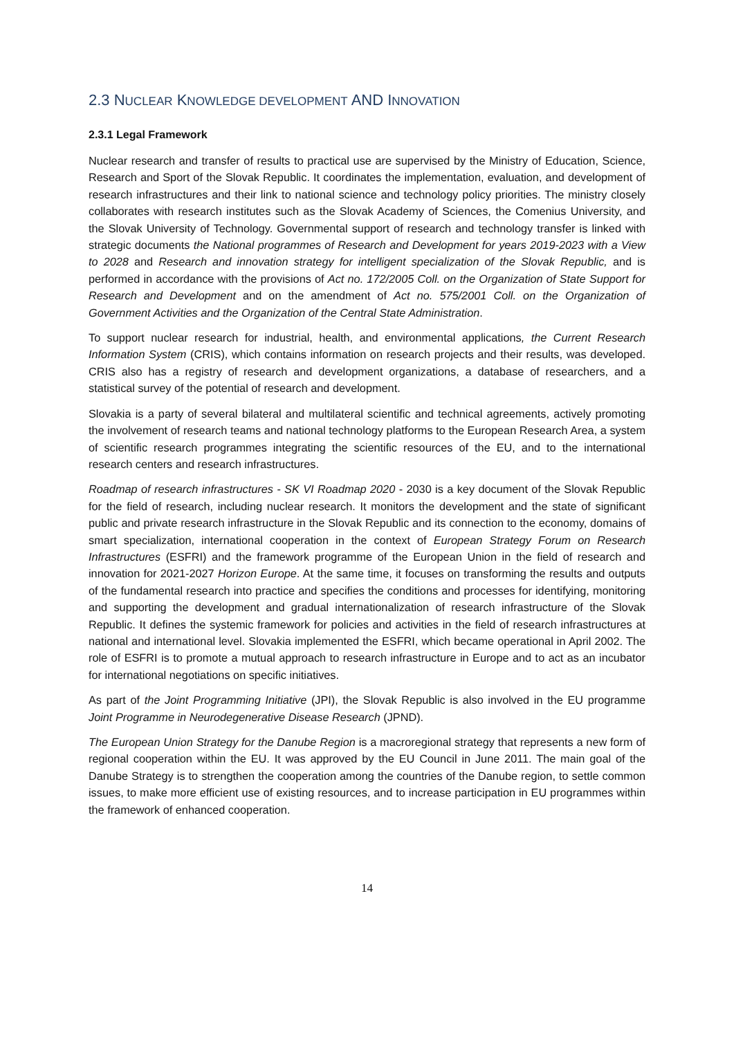2.3 NUCLEAR KNOWLEDGE DEVELOPMENT AND INNOVATION
2.3.1 Legal Framework
Nuclear research and transfer of results to practical use are supervised by the Ministry of Education, Science, Research and Sport of the Slovak Republic. It coordinates the implementation, evaluation, and development of research infrastructures and their link to national science and technology policy priorities. The ministry closely collaborates with research institutes such as the Slovak Academy of Sciences, the Comenius University, and the Slovak University of Technology. Governmental support of research and technology transfer is linked with strategic documents the National programmes of Research and Development for years 2019-2023 with a View to 2028 and Research and innovation strategy for intelligent specialization of the Slovak Republic, and is performed in accordance with the provisions of Act no. 172/2005 Coll. on the Organization of State Support for Research and Development and on the amendment of Act no. 575/2001 Coll. on the Organization of Government Activities and the Organization of the Central State Administration.
To support nuclear research for industrial, health, and environmental applications, the Current Research Information System (CRIS), which contains information on research projects and their results, was developed. CRIS also has a registry of research and development organizations, a database of researchers, and a statistical survey of the potential of research and development.
Slovakia is a party of several bilateral and multilateral scientific and technical agreements, actively promoting the involvement of research teams and national technology platforms to the European Research Area, a system of scientific research programmes integrating the scientific resources of the EU, and to the international research centers and research infrastructures.
Roadmap of research infrastructures - SK VI Roadmap 2020 - 2030 is a key document of the Slovak Republic for the field of research, including nuclear research. It monitors the development and the state of significant public and private research infrastructure in the Slovak Republic and its connection to the economy, domains of smart specialization, international cooperation in the context of European Strategy Forum on Research Infrastructures (ESFRI) and the framework programme of the European Union in the field of research and innovation for 2021-2027 Horizon Europe. At the same time, it focuses on transforming the results and outputs of the fundamental research into practice and specifies the conditions and processes for identifying, monitoring and supporting the development and gradual internationalization of research infrastructure of the Slovak Republic. It defines the systemic framework for policies and activities in the field of research infrastructures at national and international level. Slovakia implemented the ESFRI, which became operational in April 2002. The role of ESFRI is to promote a mutual approach to research infrastructure in Europe and to act as an incubator for international negotiations on specific initiatives.
As part of the Joint Programming Initiative (JPI), the Slovak Republic is also involved in the EU programme Joint Programme in Neurodegenerative Disease Research (JPND).
The European Union Strategy for the Danube Region is a macroregional strategy that represents a new form of regional cooperation within the EU. It was approved by the EU Council in June 2011. The main goal of the Danube Strategy is to strengthen the cooperation among the countries of the Danube region, to settle common issues, to make more efficient use of existing resources, and to increase participation in EU programmes within the framework of enhanced cooperation.
14